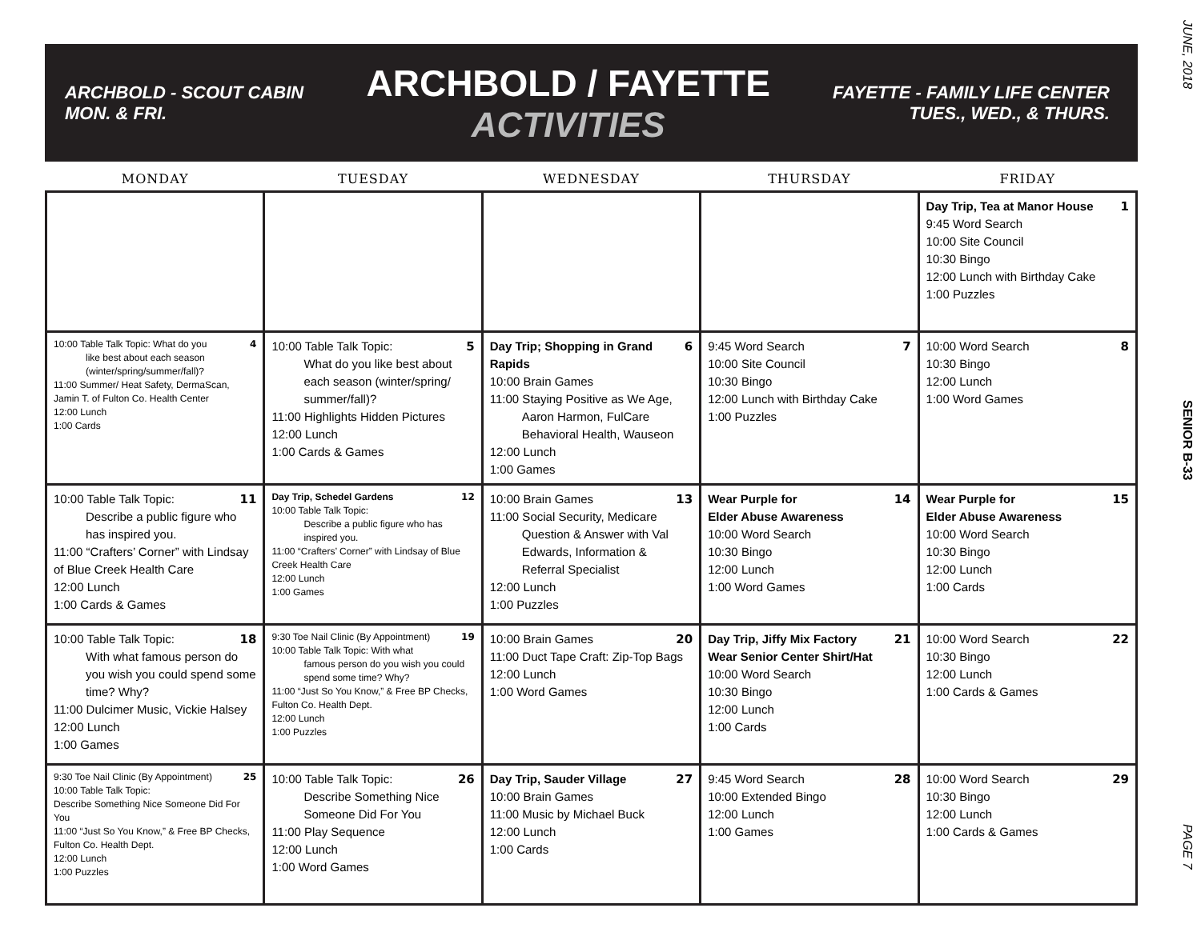JUNE, 2018
ARCHBOLD - SCOUT CABIN
MON. & FRI.
ARCHBOLD / FAYETTE
ACTIVITIES
FAYETTE - FAMILY LIFE CENTER
TUES., WED., & THURS.
| MONDAY | TUESDAY | WEDNESDAY | THURSDAY | FRIDAY |
| --- | --- | --- | --- | --- |
| | | | | 1 Day Trip, Tea at Manor House 9:45 Word Search 10:00 Site Council 10:30 Bingo 12:00 Lunch with Birthday Cake 1:00 Puzzles |
| 4 10:00 Table Talk Topic: What do you like best about each season (winter/spring/summer/fall)? 11:00 Summer/ Heat Safety, DermaScan, Jamin T. of Fulton Co. Health Center 12:00 Lunch 1:00 Cards | 5 10:00 Table Talk Topic: What do you like best about each season (winter/spring/ summer/fall)? 11:00 Highlights Hidden Pictures 12:00 Lunch 1:00 Cards & Games | 6 Day Trip; Shopping in Grand Rapids 10:00 Brain Games 11:00 Staying Positive as We Age, Aaron Harmon, FulCare Behavioral Health, Wauseon 12:00 Lunch 1:00 Games | 7 9:45 Word Search 10:00 Site Council 10:30 Bingo 12:00 Lunch with Birthday Cake 1:00 Puzzles | 8 10:00 Word Search 10:30 Bingo 12:00 Lunch 1:00 Word Games |
| 11 10:00 Table Talk Topic: Describe a public figure who has inspired you. 11:00 “Crafters’ Corner” with Lindsay of Blue Creek Health Care 12:00 Lunch 1:00 Cards & Games | 12 Day Trip, Schedel Gardens 10:00 Table Talk Topic: Describe a public figure who has inspired you. 11:00 “Crafters’ Corner” with Lindsay of Blue Creek Health Care 12:00 Lunch 1:00 Games | 13 10:00 Brain Games 11:00 Social Security, Medicare Question & Answer with Val Edwards, Information & Referral Specialist 12:00 Lunch 1:00 Puzzles | 14 Wear Purple for Elder Abuse Awareness 10:00 Word Search 10:30 Bingo 12:00 Lunch 1:00 Word Games | 15 Wear Purple for Elder Abuse Awareness 10:00 Word Search 10:30 Bingo 12:00 Lunch 1:00 Cards |
| 18 10:00 Table Talk Topic: With what famous person do you wish you could spend some time? Why? 11:00 Dulcimer Music, Vickie Halsey 12:00 Lunch 1:00 Games | 19 9:30 Toe Nail Clinic (By Appointment) 10:00 Table Talk Topic: With what famous person do you wish you could spend some time? Why? 11:00 “Just So You Know,” & Free BP Checks, Fulton Co. Health Dept. 12:00 Lunch 1:00 Puzzles | 20 10:00 Brain Games 11:00 Duct Tape Craft: Zip-Top Bags 12:00 Lunch 1:00 Word Games | 21 Day Trip, Jiffy Mix Factory Wear Senior Center Shirt/Hat 10:00 Word Search 10:30 Bingo 12:00 Lunch 1:00 Cards | 22 10:00 Word Search 10:30 Bingo 12:00 Lunch 1:00 Cards & Games |
| 25 9:30 Toe Nail Clinic (By Appointment) 10:00 Table Talk Topic: Describe Something Nice Someone Did For You 11:00 “Just So You Know,” & Free BP Checks, Fulton Co. Health Dept. 12:00 Lunch 1:00 Puzzles | 26 10:00 Table Talk Topic: Describe Something Nice Someone Did For You 11:00 Play Sequence 12:00 Lunch 1:00 Word Games | 27 Day Trip, Sauder Village 10:00 Brain Games 11:00 Music by Michael Buck 12:00 Lunch 1:00 Cards | 28 9:45 Word Search 10:00 Extended Bingo 12:00 Lunch 1:00 Games | 29 10:00 Word Search 10:30 Bingo 12:00 Lunch 1:00 Cards & Games |
SENIOR B-33
PAGE 7